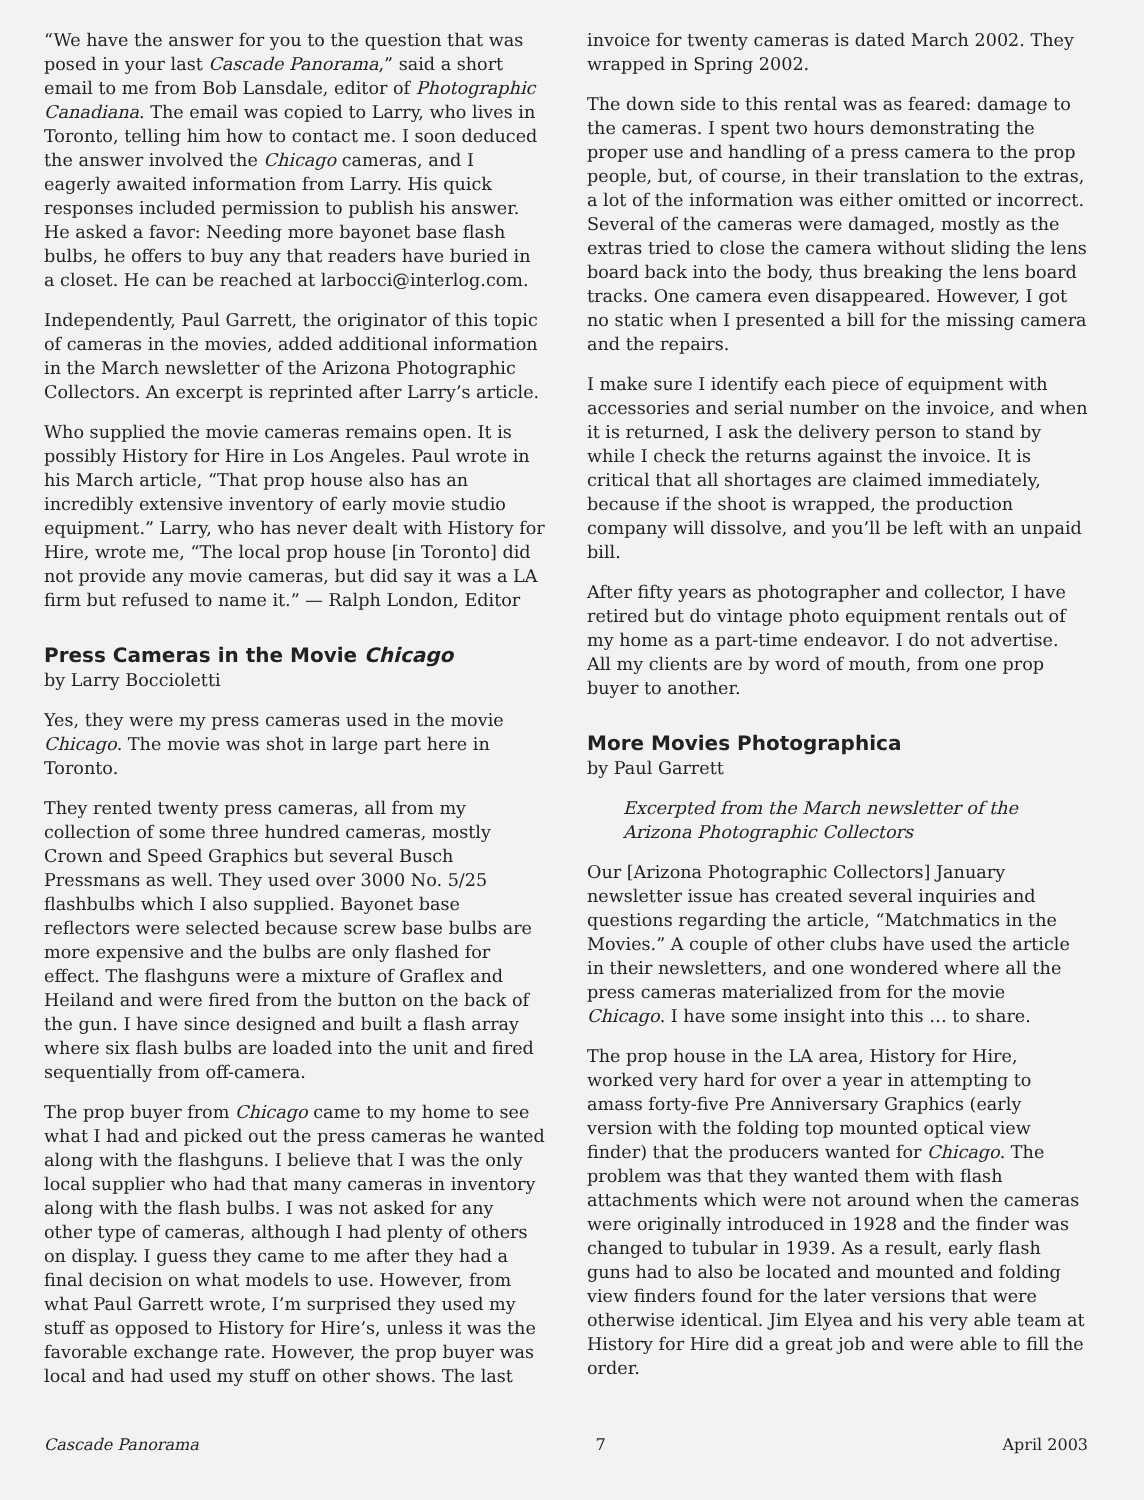“We have the answer for you to the question that was posed in your last Cascade Panorama,” said a short email to me from Bob Lansdale, editor of Photographic Canadiana. The email was copied to Larry, who lives in Toronto, telling him how to contact me. I soon deduced the answer involved the Chicago cameras, and I eagerly awaited information from Larry. His quick responses included permission to publish his answer. He asked a favor: Needing more bayonet base flash bulbs, he offers to buy any that readers have buried in a closet. He can be reached at larbocci@interlog.com.
Independently, Paul Garrett, the originator of this topic of cameras in the movies, added additional information in the March newsletter of the Arizona Photographic Collectors. An excerpt is reprinted after Larry’s article.
Who supplied the movie cameras remains open. It is possibly History for Hire in Los Angeles. Paul wrote in his March article, “That prop house also has an incredibly extensive inventory of early movie studio equipment.” Larry, who has never dealt with History for Hire, wrote me, “The local prop house [in Toronto] did not provide any movie cameras, but did say it was a LA firm but refused to name it.” — Ralph London, Editor
Press Cameras in the Movie Chicago
by Larry Boccioletti
Yes, they were my press cameras used in the movie Chicago. The movie was shot in large part here in Toronto.
They rented twenty press cameras, all from my collection of some three hundred cameras, mostly Crown and Speed Graphics but several Busch Pressmans as well. They used over 3000 No. 5/25 flashbulbs which I also supplied. Bayonet base reflectors were selected because screw base bulbs are more expensive and the bulbs are only flashed for effect. The flashguns were a mixture of Graflex and Heiland and were fired from the button on the back of the gun. I have since designed and built a flash array where six flash bulbs are loaded into the unit and fired sequentially from off-camera.
The prop buyer from Chicago came to my home to see what I had and picked out the press cameras he wanted along with the flashguns. I believe that I was the only local supplier who had that many cameras in inventory along with the flash bulbs. I was not asked for any other type of cameras, although I had plenty of others on display. I guess they came to me after they had a final decision on what models to use. However, from what Paul Garrett wrote, I’m surprised they used my stuff as opposed to History for Hire’s, unless it was the favorable exchange rate. However, the prop buyer was local and had used my stuff on other shows. The last
invoice for twenty cameras is dated March 2002. They wrapped in Spring 2002.
The down side to this rental was as feared: damage to the cameras. I spent two hours demonstrating the proper use and handling of a press camera to the prop people, but, of course, in their translation to the extras, a lot of the information was either omitted or incorrect. Several of the cameras were damaged, mostly as the extras tried to close the camera without sliding the lens board back into the body, thus breaking the lens board tracks. One camera even disappeared. However, I got no static when I presented a bill for the missing camera and the repairs.
I make sure I identify each piece of equipment with accessories and serial number on the invoice, and when it is returned, I ask the delivery person to stand by while I check the returns against the invoice. It is critical that all shortages are claimed immediately, because if the shoot is wrapped, the production company will dissolve, and you’ll be left with an unpaid bill.
After fifty years as photographer and collector, I have retired but do vintage photo equipment rentals out of my home as a part-time endeavor. I do not advertise. All my clients are by word of mouth, from one prop buyer to another.
More Movies Photographica
by Paul Garrett
Excerpted from the March newsletter of the Arizona Photographic Collectors
Our [Arizona Photographic Collectors] January newsletter issue has created several inquiries and questions regarding the article, “Matchmatics in the Movies.” A couple of other clubs have used the article in their newsletters, and one wondered where all the press cameras materialized from for the movie Chicago. I have some insight into this … to share.
The prop house in the LA area, History for Hire, worked very hard for over a year in attempting to amass forty-five Pre Anniversary Graphics (early version with the folding top mounted optical view finder) that the producers wanted for Chicago. The problem was that they wanted them with flash attachments which were not around when the cameras were originally introduced in 1928 and the finder was changed to tubular in 1939. As a result, early flash guns had to also be located and mounted and folding view finders found for the later versions that were otherwise identical. Jim Elyea and his very able team at History for Hire did a great job and were able to fill the order.
Cascade Panorama 7 April 2003